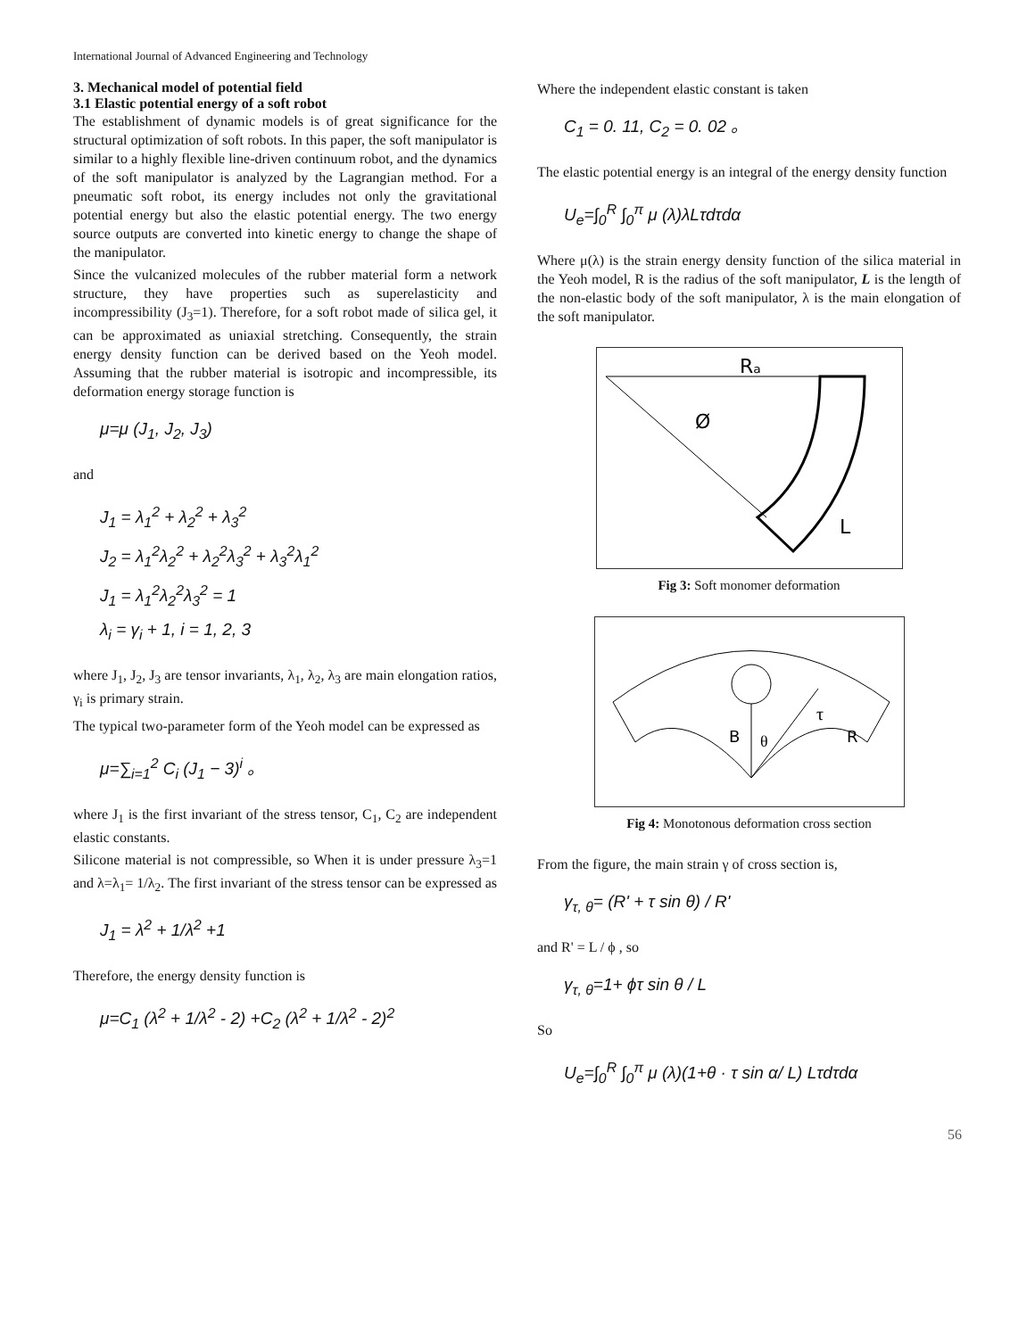International Journal of Advanced Engineering and Technology
3. Mechanical model of potential field
3.1 Elastic potential energy of a soft robot
The establishment of dynamic models is of great significance for the structural optimization of soft robots. In this paper, the soft manipulator is similar to a highly flexible line-driven continuum robot, and the dynamics of the soft manipulator is analyzed by the Lagrangian method. For a pneumatic soft robot, its energy includes not only the gravitational potential energy but also the elastic potential energy. The two energy source outputs are converted into kinetic energy to change the shape of the manipulator.
Since the vulcanized molecules of the rubber material form a network structure, they have properties such as superelasticity and incompressibility (J<sub>3</sub>=1). Therefore, for a soft robot made of silica gel, it can be approximated as uniaxial stretching. Consequently, the strain energy density function can be derived based on the Yeoh model. Assuming that the rubber material is isotropic and incompressible, its deformation energy storage function is
μ=μ (J<sub>1</sub>, J<sub>2</sub>, J<sub>3</sub>)
and
J<sub>1</sub> = λ<sub>1</sub><sup>2</sup> + λ<sub>2</sub><sup>2</sup> + λ<sub>3</sub><sup>2</sup>
J<sub>2</sub> = λ<sub>1</sub><sup>2</sup>λ<sub>2</sub><sup>2</sup> + λ<sub>2</sub><sup>2</sup>λ<sub>3</sub><sup>2</sup> + λ<sub>3</sub><sup>2</sup>λ<sub>1</sub><sup>2</sup>
J<sub>1</sub> = λ<sub>1</sub><sup>2</sup>λ<sub>2</sub><sup>2</sup>λ<sub>3</sub><sup>2</sup> = 1
λ<sub>i</sub> = γ<sub>i</sub> + 1, i = 1, 2, 3
where J<sub>1</sub>, J<sub>2</sub>, J<sub>3</sub> are tensor invariants, λ<sub>1</sub>, λ<sub>2</sub>, λ<sub>3</sub> are main elongation ratios, γ<sub>i</sub> is primary strain.
The typical two-parameter form of the Yeoh model can be expressed as
μ=∑<sub>i=1</sub><sup>2</sup> C<sub>i</sub> (J<sub>1</sub> − 3)<sup>i</sup> 。
where J<sub>1</sub> is the first invariant of the stress tensor, C<sub>1</sub>, C<sub>2</sub> are independent elastic constants.
Silicone material is not compressible, so When it is under pressure λ<sub>3</sub>=1 and λ=λ<sub>1</sub>= 1/λ<sub>2</sub>. The first invariant of the stress tensor can be expressed as
J<sub>1</sub> = λ<sup>2</sup> + 1/λ<sup>2</sup> +1
Therefore, the energy density function is
μ=C<sub>1</sub> (λ<sup>2</sup> + 1/λ<sup>2</sup> - 2) +C<sub>2</sub> (λ<sup>2</sup> + 1/λ<sup>2</sup> - 2)<sup>2</sup>
Where the independent elastic constant is taken
C<sub>1</sub> = 0. 11, C<sub>2</sub> = 0. 02 。
The elastic potential energy is an integral of the energy density function
U<sub>e</sub>=∫<sub>0</sub><sup>R</sup> ∫<sub>0</sub><sup>π</sup> μ (λ)λLτdτdα
Where μ(λ) is the strain energy density function of the silica material in the Yeoh model, R is the radius of the soft manipulator, L is the length of the non-elastic body of the soft manipulator, λ is the main elongation of the soft manipulator.
Rₐ
Ø
L
Fig 3: Soft monomer deformation
τ
B
θ
R
Fig 4: Monotonous deformation cross section
From the figure, the main strain γ of cross section is,
γ<sub>τ, θ</sub>= (R' + τ sin θ) / R'
and R' = L / ϕ , so
γ<sub>τ, θ</sub>=1+ ϕτ sin θ / L
So
U<sub>e</sub>=∫<sub>0</sub><sup>R</sup> ∫<sub>0</sub><sup>π</sup> μ (λ)(1+θ · τ sin α/ L) Lτdτdα
56